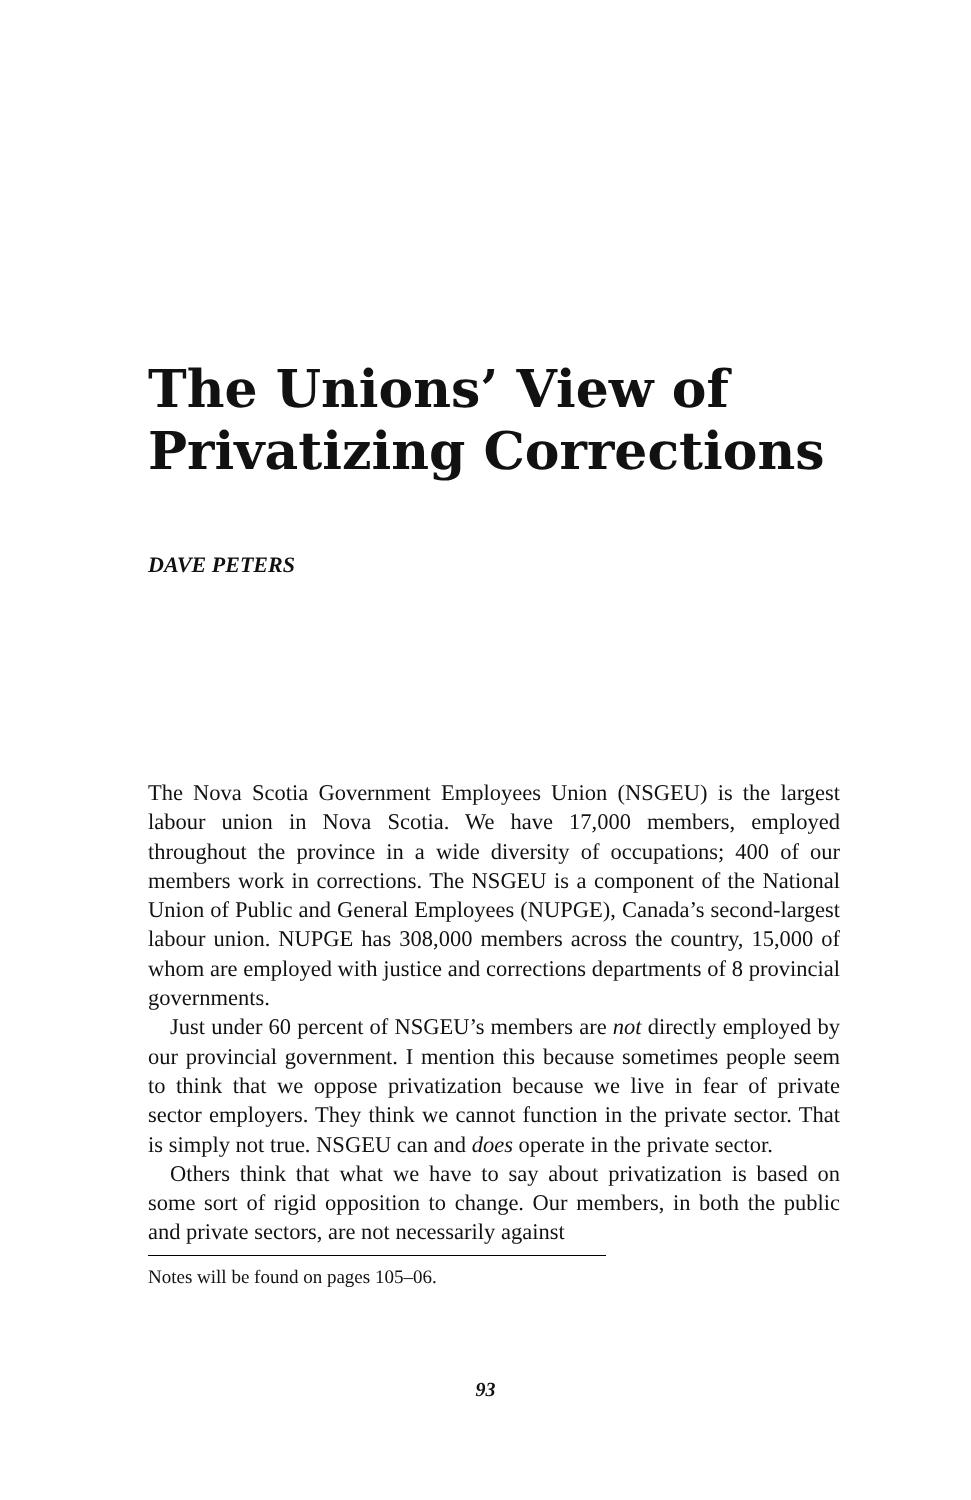The Unions’ View of Privatizing Corrections
DAVE PETERS
The Nova Scotia Government Employees Union (NSGEU) is the largest labour union in Nova Scotia. We have 17,000 members, employed throughout the province in a wide diversity of occupations; 400 of our members work in corrections. The NSGEU is a component of the National Union of Public and General Employees (NUPGE), Canada’s second-largest labour union. NUPGE has 308,000 members across the country, 15,000 of whom are employed with justice and corrections departments of 8 provincial governments.
Just under 60 percent of NSGEU’s members are not directly employed by our provincial government. I mention this because sometimes people seem to think that we oppose privatization because we live in fear of private sector employers. They think we cannot function in the private sector. That is simply not true. NSGEU can and does operate in the private sector.
Others think that what we have to say about privatization is based on some sort of rigid opposition to change. Our members, in both the public and private sectors, are not necessarily against
Notes will be found on pages 105–06.
93